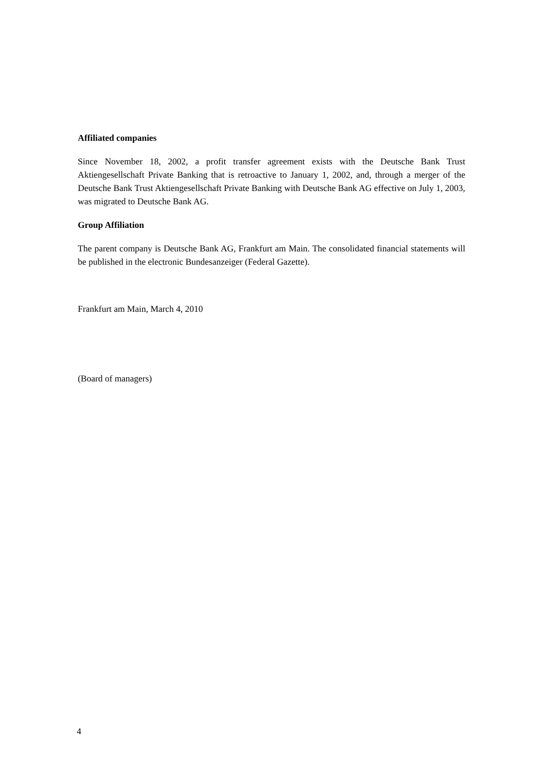Affiliated companies
Since November 18, 2002, a profit transfer agreement exists with the Deutsche Bank Trust Aktiengesellschaft Private Banking that is retroactive to January 1, 2002, and, through a merger of the Deutsche Bank Trust Aktiengesellschaft Private Banking with Deutsche Bank AG effective on July 1, 2003, was migrated to Deutsche Bank AG.
Group Affiliation
The parent company is Deutsche Bank AG, Frankfurt am Main. The consolidated financial statements will be published in the electronic Bundesanzeiger (Federal Gazette).
Frankfurt am Main, March 4, 2010
(Board of managers)
4